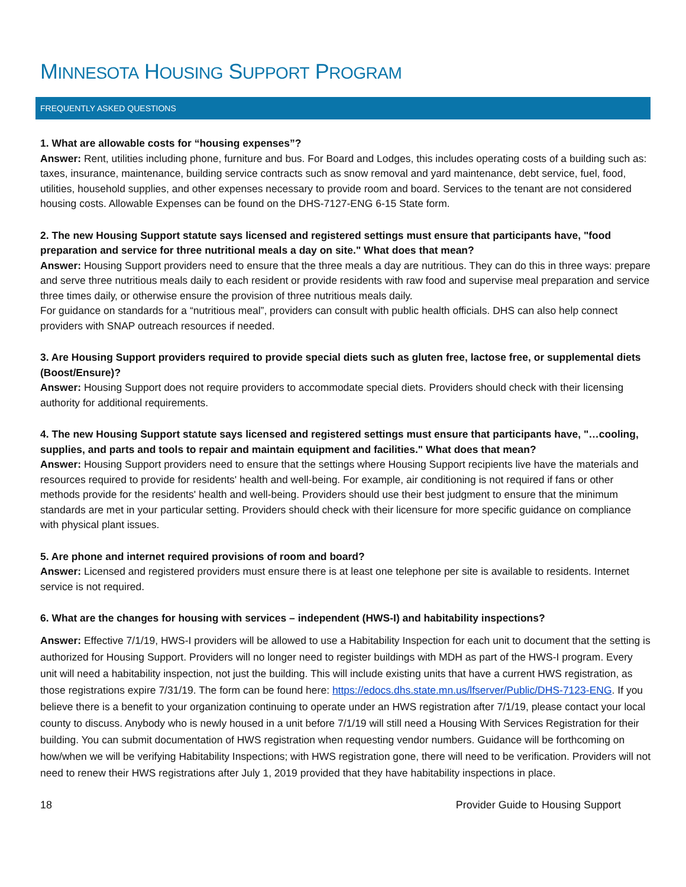MINNESOTA HOUSING SUPPORT PROGRAM
FREQUENTLY ASKED QUESTIONS
1. What are allowable costs for “housing expenses”?
Answer: Rent, utilities including phone, furniture and bus. For Board and Lodges, this includes operating costs of a building such as: taxes, insurance, maintenance, building service contracts such as snow removal and yard maintenance, debt service, fuel, food, utilities, household supplies, and other expenses necessary to provide room and board. Services to the tenant are not considered housing costs. Allowable Expenses can be found on the DHS-7127-ENG 6-15 State form.
2. The new Housing Support statute says licensed and registered settings must ensure that participants have, "food preparation and service for three nutritional meals a day on site." What does that mean?
Answer: Housing Support providers need to ensure that the three meals a day are nutritious. They can do this in three ways: prepare and serve three nutritious meals daily to each resident or provide residents with raw food and supervise meal preparation and service three times daily, or otherwise ensure the provision of three nutritious meals daily.
For guidance on standards for a “nutritious meal”, providers can consult with public health officials. DHS can also help connect providers with SNAP outreach resources if needed.
3. Are Housing Support providers required to provide special diets such as gluten free, lactose free, or supplemental diets (Boost/Ensure)?
Answer: Housing Support does not require providers to accommodate special diets. Providers should check with their licensing authority for additional requirements.
4. The new Housing Support statute says licensed and registered settings must ensure that participants have, "…cooling, supplies, and parts and tools to repair and maintain equipment and facilities." What does that mean?
Answer: Housing Support providers need to ensure that the settings where Housing Support recipients live have the materials and resources required to provide for residents' health and well-being. For example, air conditioning is not required if fans or other methods provide for the residents' health and well-being. Providers should use their best judgment to ensure that the minimum standards are met in your particular setting. Providers should check with their licensure for more specific guidance on compliance with physical plant issues.
5. Are phone and internet required provisions of room and board?
Answer: Licensed and registered providers must ensure there is at least one telephone per site is available to residents. Internet service is not required.
6. What are the changes for housing with services – independent (HWS-I) and habitability inspections?
Answer: Effective 7/1/19, HWS-I providers will be allowed to use a Habitability Inspection for each unit to document that the setting is authorized for Housing Support. Providers will no longer need to register buildings with MDH as part of the HWS-I program. Every unit will need a habitability inspection, not just the building. This will include existing units that have a current HWS registration, as those registrations expire 7/31/19. The form can be found here: https://edocs.dhs.state.mn.us/lfserver/Public/DHS-7123-ENG. If you believe there is a benefit to your organization continuing to operate under an HWS registration after 7/1/19, please contact your local county to discuss. Anybody who is newly housed in a unit before 7/1/19 will still need a Housing With Services Registration for their building. You can submit documentation of HWS registration when requesting vendor numbers. Guidance will be forthcoming on how/when we will be verifying Habitability Inspections; with HWS registration gone, there will need to be verification. Providers will not need to renew their HWS registrations after July 1, 2019 provided that they have habitability inspections in place.
18 Provider Guide to Housing Support